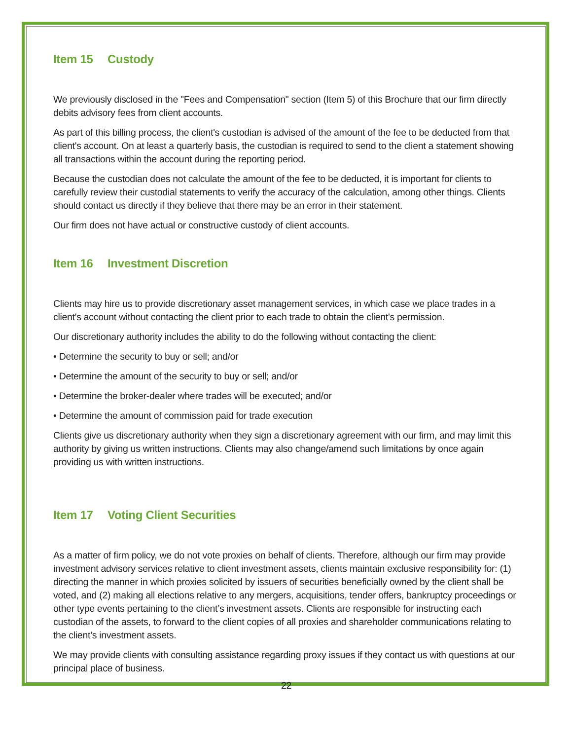Item 15 Custody
We previously disclosed in the "Fees and Compensation" section (Item 5) of this Brochure that our firm directly debits advisory fees from client accounts.
As part of this billing process, the client's custodian is advised of the amount of the fee to be deducted from that client's account. On at least a quarterly basis, the custodian is required to send to the client a statement showing all transactions within the account during the reporting period.
Because the custodian does not calculate the amount of the fee to be deducted, it is important for clients to carefully review their custodial statements to verify the accuracy of the calculation, among other things. Clients should contact us directly if they believe that there may be an error in their statement.
Our firm does not have actual or constructive custody of client accounts.
Item 16 Investment Discretion
Clients may hire us to provide discretionary asset management services, in which case we place trades in a client's account without contacting the client prior to each trade to obtain the client's permission.
Our discretionary authority includes the ability to do the following without contacting the client:
• Determine the security to buy or sell; and/or
• Determine the amount of the security to buy or sell; and/or
• Determine the broker-dealer where trades will be executed; and/or
• Determine the amount of commission paid for trade execution
Clients give us discretionary authority when they sign a discretionary agreement with our firm, and may limit this authority by giving us written instructions. Clients may also change/amend such limitations by once again providing us with written instructions.
Item 17 Voting Client Securities
As a matter of firm policy, we do not vote proxies on behalf of clients. Therefore, although our firm may provide investment advisory services relative to client investment assets, clients maintain exclusive responsibility for: (1) directing the manner in which proxies solicited by issuers of securities beneficially owned by the client shall be voted, and (2) making all elections relative to any mergers, acquisitions, tender offers, bankruptcy proceedings or other type events pertaining to the client’s investment assets. Clients are responsible for instructing each custodian of the assets, to forward to the client copies of all proxies and shareholder communications relating to the client’s investment assets.
We may provide clients with consulting assistance regarding proxy issues if they contact us with questions at our principal place of business.
22